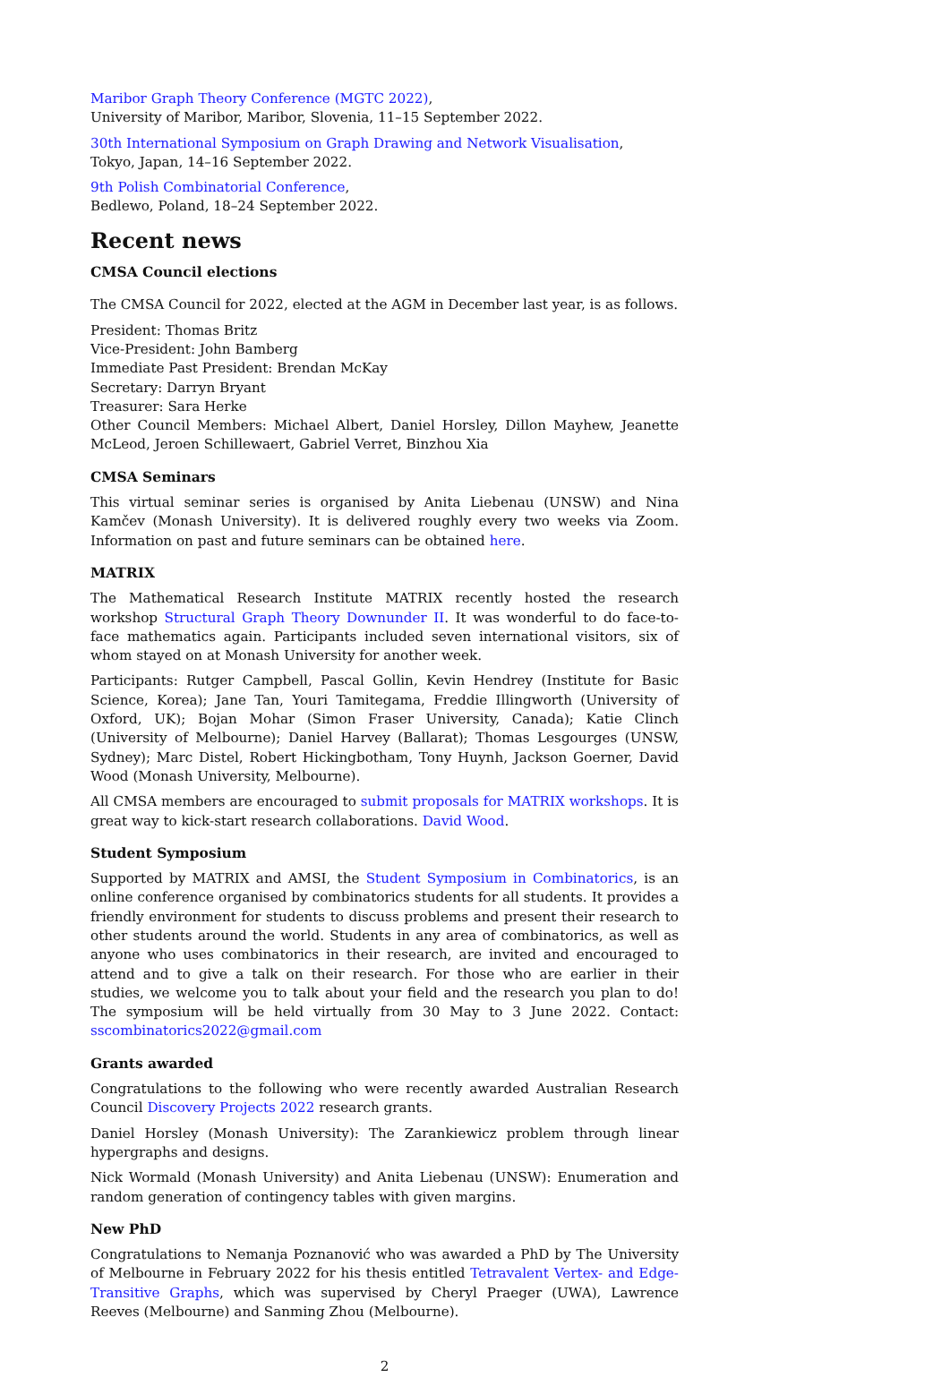Maribor Graph Theory Conference (MGTC 2022),
University of Maribor, Maribor, Slovenia, 11–15 September 2022.
30th International Symposium on Graph Drawing and Network Visualisation,
Tokyo, Japan, 14–16 September 2022.
9th Polish Combinatorial Conference,
Bedlewo, Poland, 18–24 September 2022.
Recent news
CMSA Council elections
The CMSA Council for 2022, elected at the AGM in December last year, is as follows.
President: Thomas Britz
Vice-President: John Bamberg
Immediate Past President: Brendan McKay
Secretary: Darryn Bryant
Treasurer: Sara Herke
Other Council Members: Michael Albert, Daniel Horsley, Dillon Mayhew, Jeanette McLeod, Jeroen Schillewaert, Gabriel Verret, Binzhou Xia
CMSA Seminars
This virtual seminar series is organised by Anita Liebenau (UNSW) and Nina Kamčev (Monash University). It is delivered roughly every two weeks via Zoom. Information on past and future seminars can be obtained here.
MATRIX
The Mathematical Research Institute MATRIX recently hosted the research workshop Structural Graph Theory Downunder II. It was wonderful to do face-to-face mathematics again. Participants included seven international visitors, six of whom stayed on at Monash University for another week.
Participants: Rutger Campbell, Pascal Gollin, Kevin Hendrey (Institute for Basic Science, Korea); Jane Tan, Youri Tamitegama, Freddie Illingworth (University of Oxford, UK); Bojan Mohar (Simon Fraser University, Canada); Katie Clinch (University of Melbourne); Daniel Harvey (Ballarat); Thomas Lesgourges (UNSW, Sydney); Marc Distel, Robert Hickingbotham, Tony Huynh, Jackson Goerner, David Wood (Monash University, Melbourne).
All CMSA members are encouraged to submit proposals for MATRIX workshops. It is great way to kick-start research collaborations. David Wood.
Student Symposium
Supported by MATRIX and AMSI, the Student Symposium in Combinatorics, is an online conference organised by combinatorics students for all students. It provides a friendly environment for students to discuss problems and present their research to other students around the world. Students in any area of combinatorics, as well as anyone who uses combinatorics in their research, are invited and encouraged to attend and to give a talk on their research. For those who are earlier in their studies, we welcome you to talk about your field and the research you plan to do! The symposium will be held virtually from 30 May to 3 June 2022. Contact: sscombinatorics2022@gmail.com
Grants awarded
Congratulations to the following who were recently awarded Australian Research Council Discovery Projects 2022 research grants.
Daniel Horsley (Monash University): The Zarankiewicz problem through linear hypergraphs and designs.
Nick Wormald (Monash University) and Anita Liebenau (UNSW): Enumeration and random generation of contingency tables with given margins.
New PhD
Congratulations to Nemanja Poznanović who was awarded a PhD by The University of Melbourne in February 2022 for his thesis entitled Tetravalent Vertex- and Edge-Transitive Graphs, which was supervised by Cheryl Praeger (UWA), Lawrence Reeves (Melbourne) and Sanming Zhou (Melbourne).
2